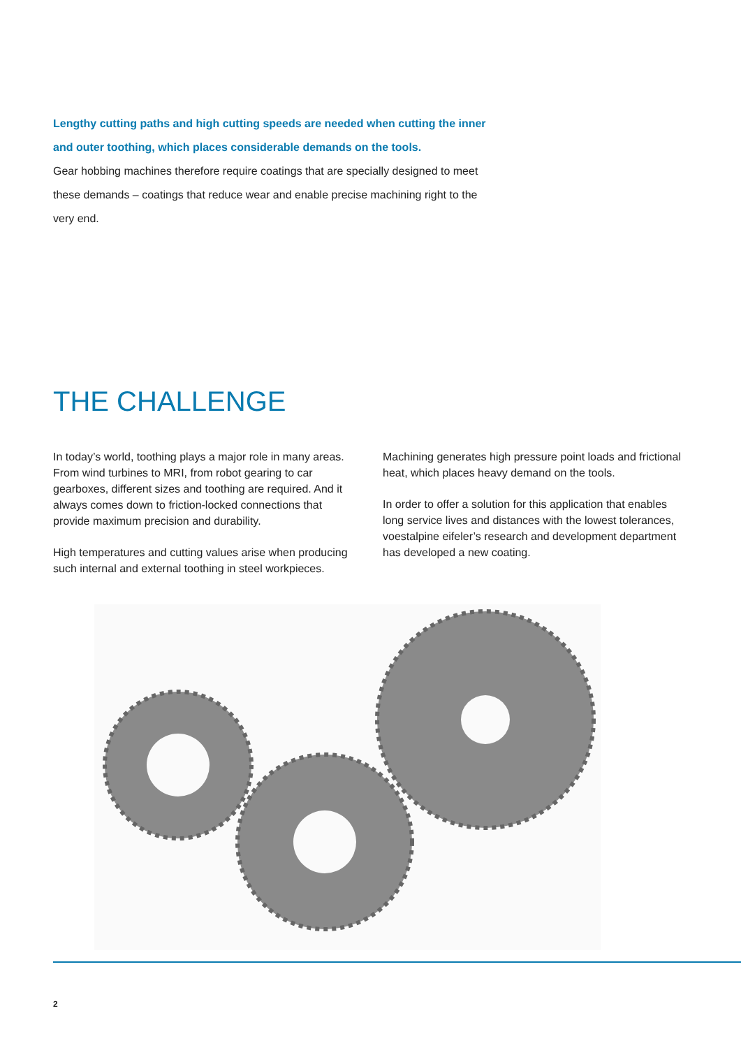Lengthy cutting paths and high cutting speeds are needed when cutting the inner and outer toothing, which places considerable demands on the tools.
Gear hobbing machines therefore require coatings that are specially designed to meet these demands – coatings that reduce wear and enable precise machining right to the very end.
THE CHALLENGE
In today’s world, toothing plays a major role in many areas. From wind turbines to MRI, from robot gearing to car gearboxes, different sizes and toothing are required. And it always comes down to friction-locked connections that provide maximum precision and durability.
High temperatures and cutting values arise when producing such internal and external toothing in steel workpieces.
Machining generates high pressure point loads and frictional heat, which places heavy demand on the tools.
In order to offer a solution for this application that enables long service lives and distances with the lowest tolerances, voestalpine eifeler’s research and development department has developed a new coating.
2